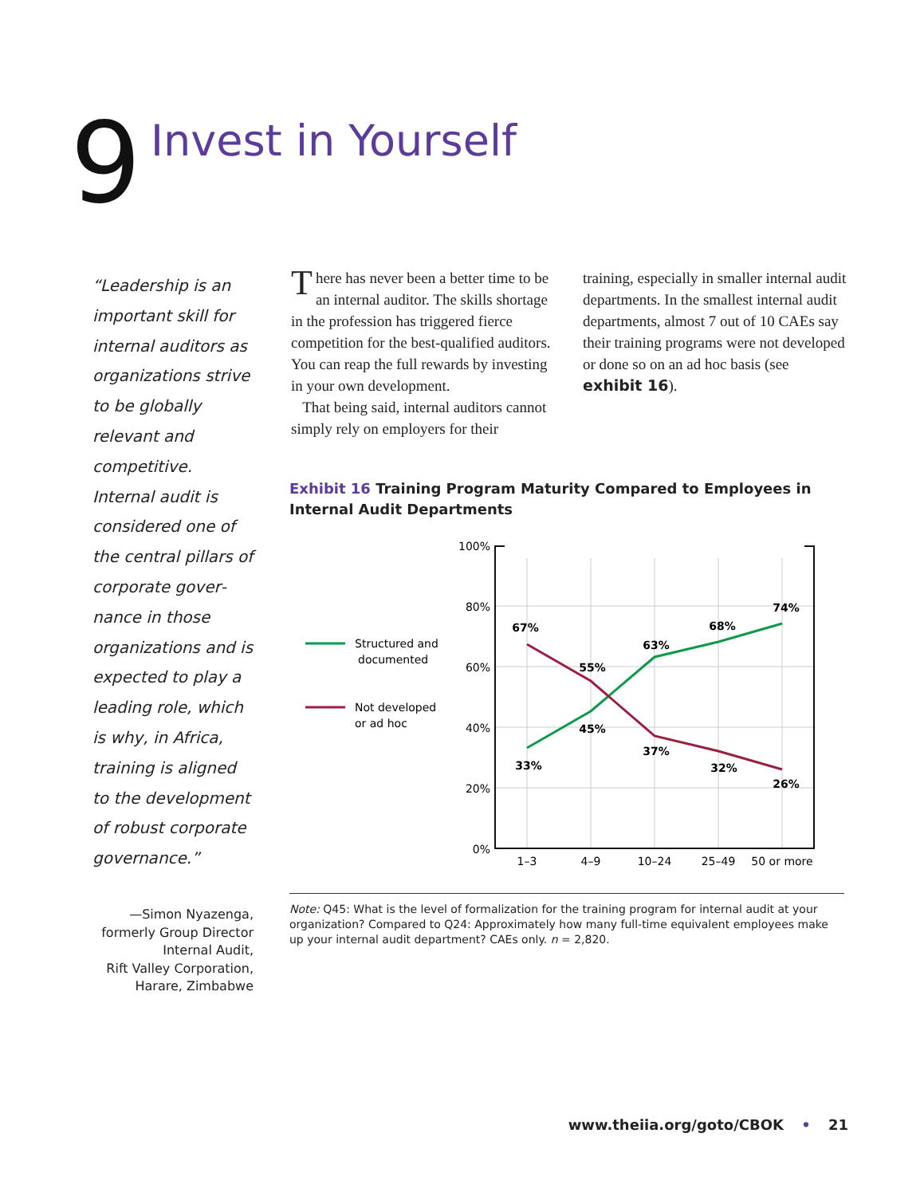9
Invest in Yourself
“Leadership is an important skill for internal auditors as organiza­tions strive to be globally relevant and competitive. Internal audit is considered one of the central pillars of corporate gover­nance in those organizations and is expected to play a leading role, which is why, in Africa, training is aligned to the development of robust corporate governance.”
—Simon Nyazenga,
formerly Group Director
Internal Audit,
Rift Valley Corporation,
Harare, Zimbabwe
There has never been a better time to be an internal auditor. The skills shortage in the profession has triggered fierce competition for the best-qualified auditors. You can reap the full rewards by investing in your own development.
That being said, internal auditors cannot simply rely on employers for their
training, especially in smaller internal audit departments. In the smallest internal audit departments, almost 7 out of 10 CAEs say their training programs were not developed or done so on an ad hoc basis (see exhibit 16).
Exhibit 16 Training Program Maturity Compared to Employees in Internal Audit Departments
100%
80%
60%
40%
20%
0%
1–3
4–9
10–24
25–49
50 or more
67%
55%
63%
68%
74%
33%
45%
37%
32%
26%
Structured and
documented
Not developed
or ad hoc
Note: Q45: What is the level of formalization for the training program for internal audit at your organization? Compared to Q24: Approximately how many full-time equivalent employees make up your internal audit department? CAEs only. n = 2,820.
www.theiia.org/goto/CBOK • 21